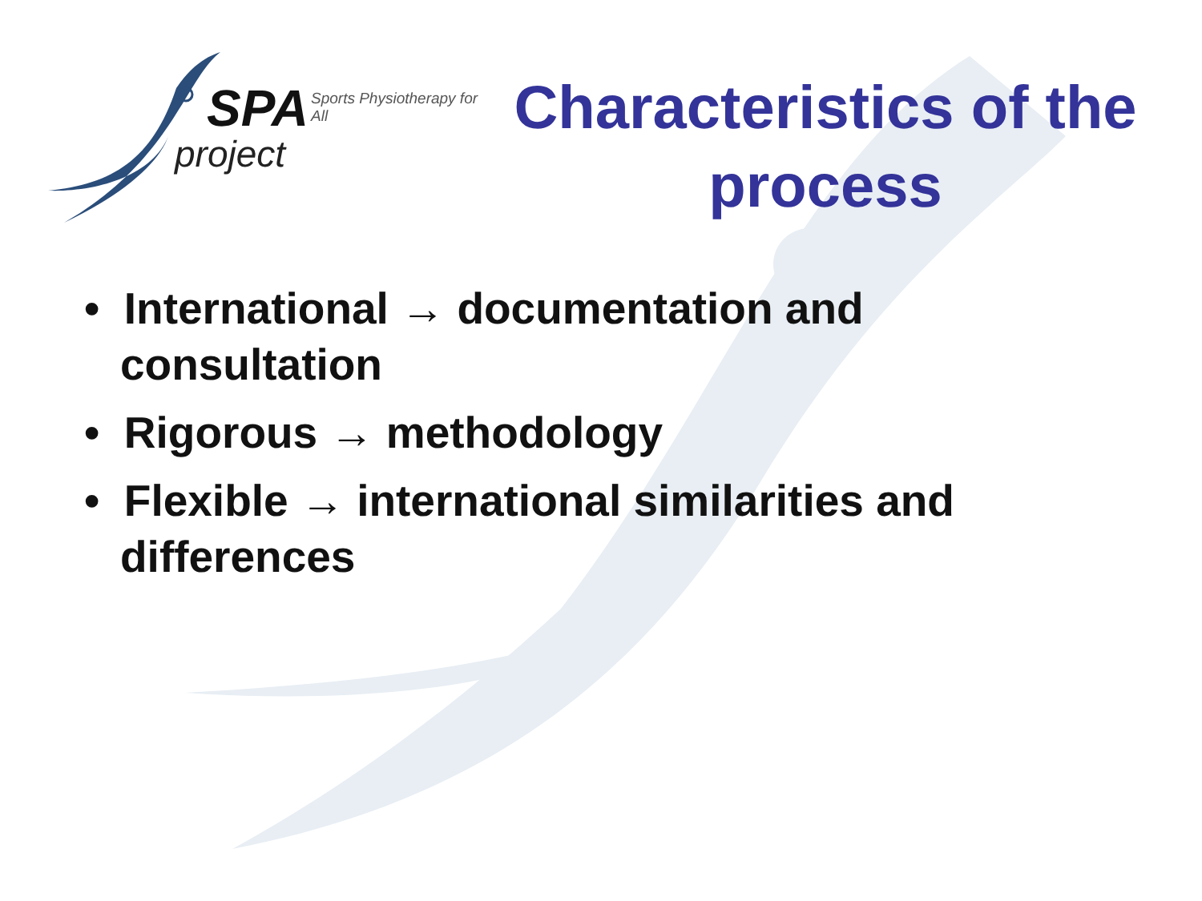SPA Sports Physiotherapy for All
project
Characteristics of the process
• International → documentation and consultation
• Rigorous → methodology
• Flexible → international similarities and differences